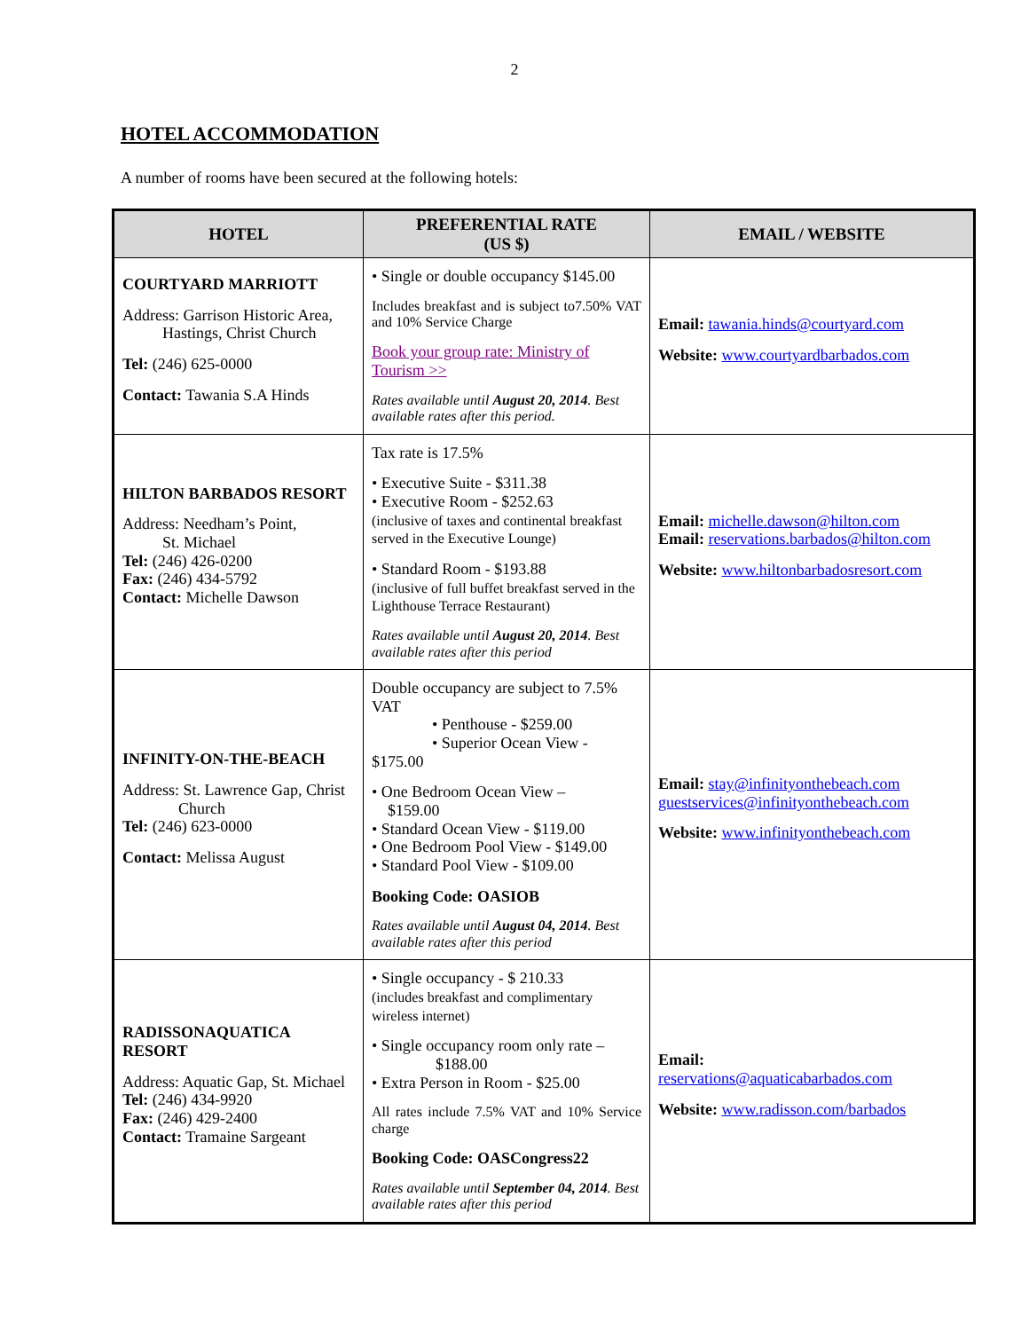2
HOTEL ACCOMMODATION
A number of rooms have been secured at the following hotels:
| HOTEL | PREFERENTIAL RATE (US $) | EMAIL / WEBSITE |
| --- | --- | --- |
| COURTYARD MARRIOTT Address: Garrison Historic Area, Hastings, Christ Church Tel: (246) 625-0000 Contact: Tawania S.A Hinds | • Single or double occupancy $145.00 Includes breakfast and is subject to7.50% VAT and 10% Service Charge Book your group rate: Ministry of Tourism >> Rates available until August 20, 2014 . Best available rates after this period. | Email: tawania.hinds@courtyard.com Website: www.courtyardbarbados.com |
| HILTON BARBADOS RESORT Address: Needham’s Point, St. Michael Tel: (246) 426-0200 Fax: (246) 434-5792 Contact: Michelle Dawson | Tax rate is 17.5% • Executive Suite - $311.38 • Executive Room - $252.63 (inclusive of taxes and continental breakfast served in the Executive Lounge) • Standard Room - $193.88 (inclusive of full buffet breakfast served in the Lighthouse Terrace Restaurant) Rates available until August 20, 2014 . Best available rates after this period | Email: michelle.dawson@hilton.com Email: reservations.barbados@hilton.com Website: www.hiltonbarbadosresort.com |
| INFINITY-ON-THE-BEACH Address: St. Lawrence Gap, Christ Church Tel: (246) 623-0000 Contact: Melissa August | Double occupancy are subject to 7.5% VAT • Penthouse - $259.00 • Superior Ocean View - $175.00 • One Bedroom Ocean View – $159.00 • Standard Ocean View - $119.00 • One Bedroom Pool View - $149.00 • Standard Pool View - $109.00 Booking Code: OASIOB Rates available until August 04, 2014 . Best available rates after this period | Email: stay@infinityonthebeach.com guestservices@infinityonthebeach.com Website: www.infinityonthebeach.com |
| RADISSONAQUATICA RESORT Address: Aquatic Gap, St. Michael Tel: (246) 434-9920 Fax: (246) 429-2400 Contact: Tramaine Sargeant | • Single occupancy - $ 210.33 (includes breakfast and complimentary wireless internet) • Single occupancy room only rate – $188.00 • Extra Person in Room - $25.00 All rates include 7.5% VAT and 10% Service charge Booking Code: OASCongress22 Rates available until September 04, 2014 . Best available rates after this period | Email: reservations@aquaticabarbados.com Website: www.radisson.com/barbados |